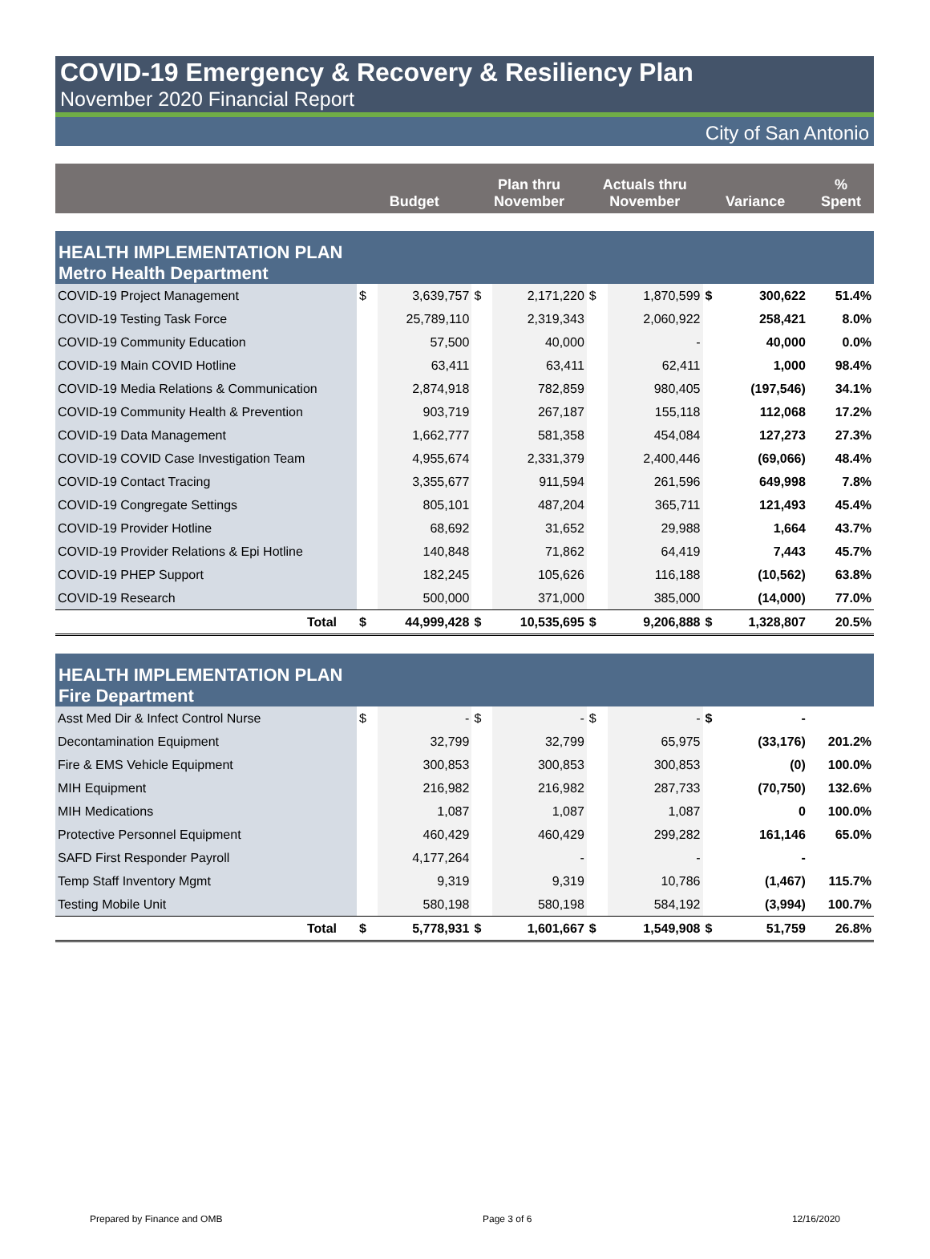COVID-19 Emergency & Recovery & Resiliency Plan
November 2020 Financial Report
City of San Antonio
| | Budget | | Plan thru November | | Actuals thru November | | Variance | | % Spent |
| --- | --- | --- | --- | --- | --- | --- | --- | --- | --- |
| HEALTH IMPLEMENTATION PLAN Metro Health Department | | | | | | | | | |
| COVID-19 Project Management | $ | 3,639,757 | $ | 2,171,220 | $ | 1,870,599 | $ | 300,622 | 51.4% |
| COVID-19 Testing Task Force | | 25,789,110 | | 2,319,343 | | 2,060,922 | | 258,421 | 8.0% |
| COVID-19 Community Education | | 57,500 | | 40,000 | | - | | 40,000 | 0.0% |
| COVID-19 Main COVID Hotline | | 63,411 | | 63,411 | | 62,411 | | 1,000 | 98.4% |
| COVID-19 Media Relations & Communication | | 2,874,918 | | 782,859 | | 980,405 | | (197,546) | 34.1% |
| COVID-19 Community Health & Prevention | | 903,719 | | 267,187 | | 155,118 | | 112,068 | 17.2% |
| COVID-19 Data Management | | 1,662,777 | | 581,358 | | 454,084 | | 127,273 | 27.3% |
| COVID-19 COVID Case Investigation Team | | 4,955,674 | | 2,331,379 | | 2,400,446 | | (69,066) | 48.4% |
| COVID-19 Contact Tracing | | 3,355,677 | | 911,594 | | 261,596 | | 649,998 | 7.8% |
| COVID-19 Congregate Settings | | 805,101 | | 487,204 | | 365,711 | | 121,493 | 45.4% |
| COVID-19 Provider Hotline | | 68,692 | | 31,652 | | 29,988 | | 1,664 | 43.7% |
| COVID-19 Provider Relations & Epi Hotline | | 140,848 | | 71,862 | | 64,419 | | 7,443 | 45.7% |
| COVID-19 PHEP Support | | 182,245 | | 105,626 | | 116,188 | | (10,562) | 63.8% |
| COVID-19 Research | | 500,000 | | 371,000 | | 385,000 | | (14,000) | 77.0% |
| Total | $ | 44,999,428 | $ | 10,535,695 | $ | 9,206,888 | $ | 1,328,807 | 20.5% |
| HEALTH IMPLEMENTATION PLAN Fire Department | | | | | | | | | |
| Asst Med Dir & Infect Control Nurse | $ | - | $ | - | $ | - | $ | - | |
| Decontamination Equipment | | 32,799 | | 32,799 | | 65,975 | | (33,176) | 201.2% |
| Fire & EMS Vehicle Equipment | | 300,853 | | 300,853 | | 300,853 | | (0) | 100.0% |
| MIH Equipment | | 216,982 | | 216,982 | | 287,733 | | (70,750) | 132.6% |
| MIH Medications | | 1,087 | | 1,087 | | 1,087 | | 0 | 100.0% |
| Protective Personnel Equipment | | 460,429 | | 460,429 | | 299,282 | | 161,146 | 65.0% |
| SAFD First Responder Payroll | | 4,177,264 | | - | | - | | - | |
| Temp Staff Inventory Mgmt | | 9,319 | | 9,319 | | 10,786 | | (1,467) | 115.7% |
| Testing Mobile Unit | | 580,198 | | 580,198 | | 584,192 | | (3,994) | 100.7% |
| Total | $ | 5,778,931 | $ | 1,601,667 | $ | 1,549,908 | $ | 51,759 | 26.8% |
Prepared by Finance and OMB Page 3 of 6 12/16/2020